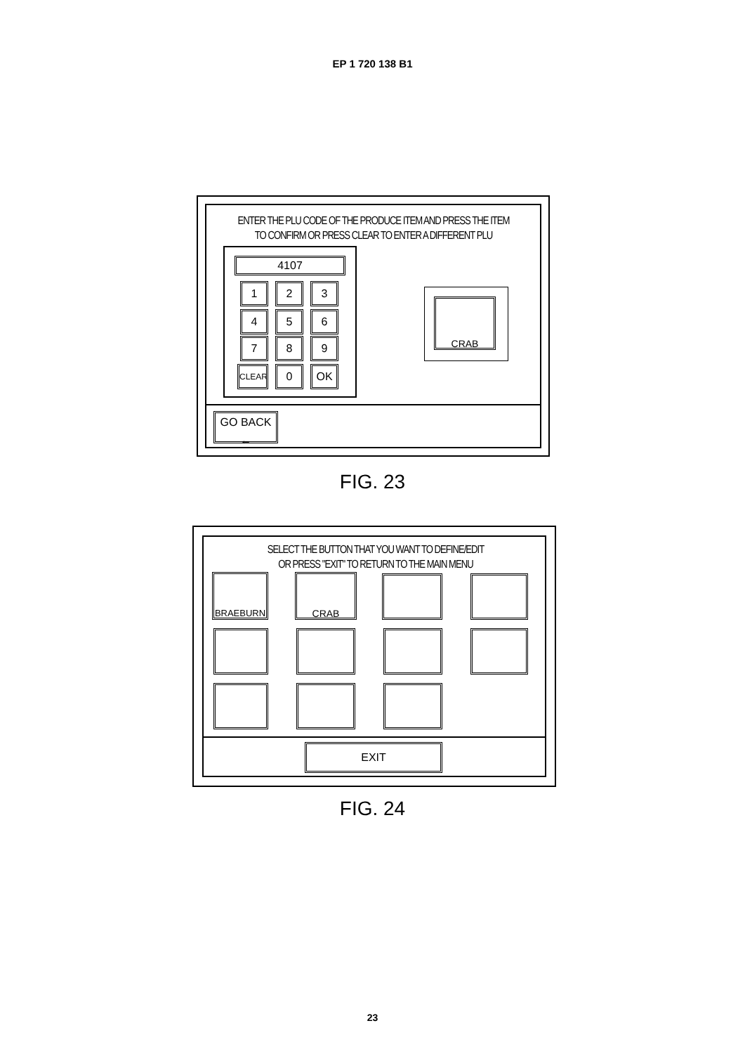EP 1 720 138 B1
ENTER THE PLU CODE OF THE PRODUCE ITEM AND PRESS THE ITEM
TO CONFIRM OR PRESS CLEAR TO ENTER A DIFFERENT PLU
4107
1 2 3
4 5 6
7 8 9
CLEAR 0 OK
CRAB
GO BACK
←
FIG. 23
SELECT THE BUTTON THAT YOU WANT TO DEFINE/EDIT
OR PRESS "EXIT" TO RETURN TO THE MAIN MENU
BRAEBURN CRAB
EXIT
FIG. 24
23